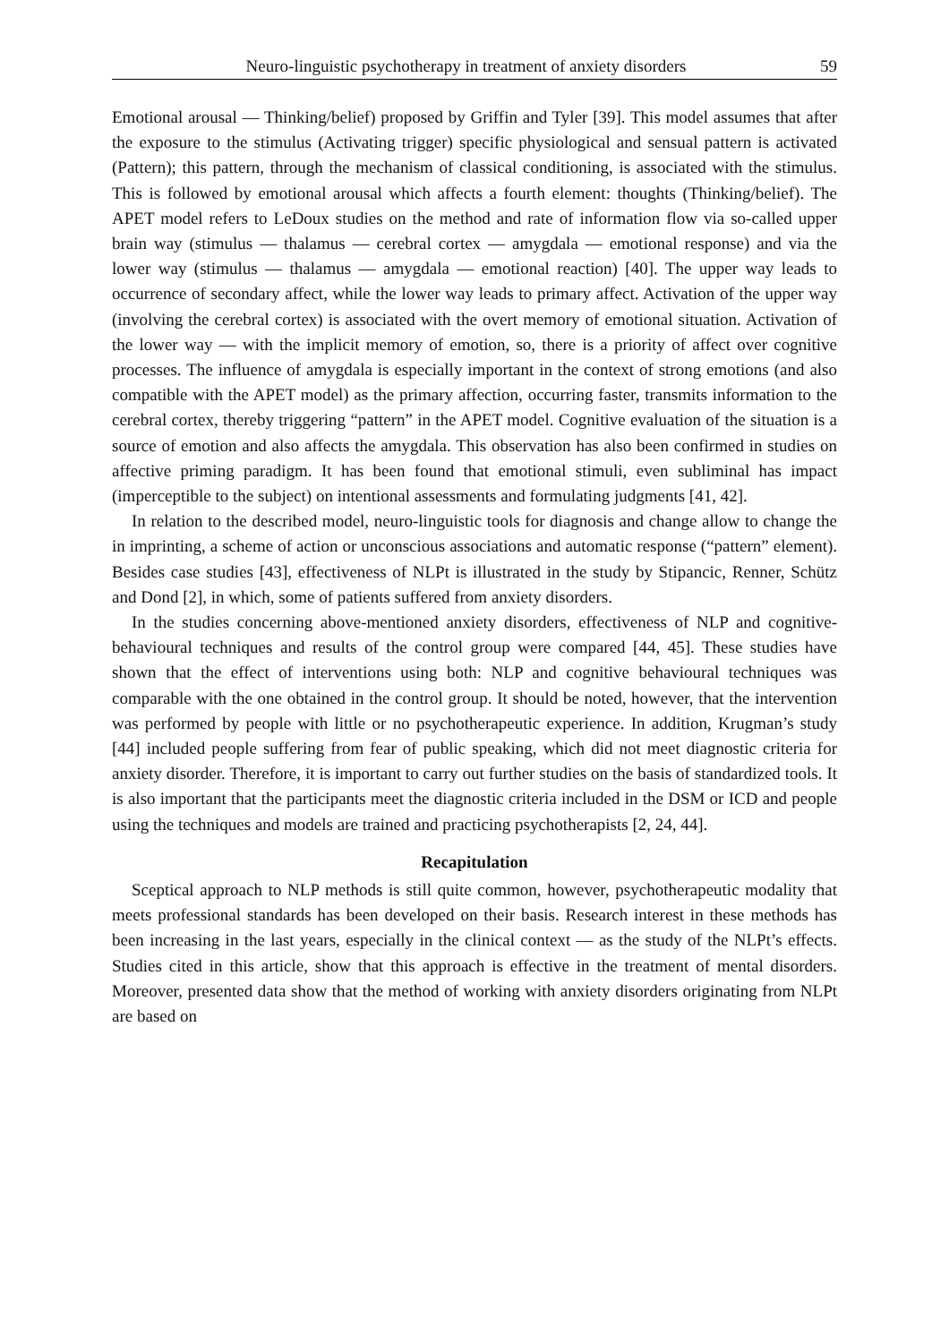Neuro-linguistic psychotherapy in treatment of anxiety disorders 59
Emotional arousal — Thinking/belief) proposed by Griffin and Tyler [39]. This model assumes that after the exposure to the stimulus (Activating trigger) specific physiological and sensual pattern is activated (Pattern); this pattern, through the mechanism of classical conditioning, is associated with the stimulus. This is followed by emotional arousal which affects a fourth element: thoughts (Thinking/belief). The APET model refers to LeDoux studies on the method and rate of information flow via so-called upper brain way (stimulus — thalamus — cerebral cortex — amygdala — emotional response) and via the lower way (stimulus — thalamus — amygdala — emotional reaction) [40]. The upper way leads to occurrence of secondary affect, while the lower way leads to primary affect. Activation of the upper way (involving the cerebral cortex) is associated with the overt memory of emotional situation. Activation of the lower way — with the implicit memory of emotion, so, there is a priority of affect over cognitive processes. The influence of amygdala is especially important in the context of strong emotions (and also compatible with the APET model) as the primary affection, occurring faster, transmits information to the cerebral cortex, thereby triggering “pattern” in the APET model. Cognitive evaluation of the situation is a source of emotion and also affects the amygdala. This observation has also been confirmed in studies on affective priming paradigm. It has been found that emotional stimuli, even subliminal has impact (imperceptible to the subject) on intentional assessments and formulating judgments [41, 42].
In relation to the described model, neuro-linguistic tools for diagnosis and change allow to change the in imprinting, a scheme of action or unconscious associations and automatic response (“pattern” element). Besides case studies [43], effectiveness of NLPt is illustrated in the study by Stipancic, Renner, Schütz and Dond [2], in which, some of patients suffered from anxiety disorders.
In the studies concerning above-mentioned anxiety disorders, effectiveness of NLP and cognitive-behavioural techniques and results of the control group were compared [44, 45]. These studies have shown that the effect of interventions using both: NLP and cognitive behavioural techniques was comparable with the one obtained in the control group. It should be noted, however, that the intervention was performed by people with little or no psychotherapeutic experience. In addition, Krugman’s study [44] included people suffering from fear of public speaking, which did not meet diagnostic criteria for anxiety disorder. Therefore, it is important to carry out further studies on the basis of standardized tools. It is also important that the participants meet the diagnostic criteria included in the DSM or ICD and people using the techniques and models are trained and practicing psychotherapists [2, 24, 44].
Recapitulation
Sceptical approach to NLP methods is still quite common, however, psychotherapeutic modality that meets professional standards has been developed on their basis. Research interest in these methods has been increasing in the last years, especially in the clinical context — as the study of the NLPt’s effects. Studies cited in this article, show that this approach is effective in the treatment of mental disorders. Moreover, presented data show that the method of working with anxiety disorders originating from NLPt are based on